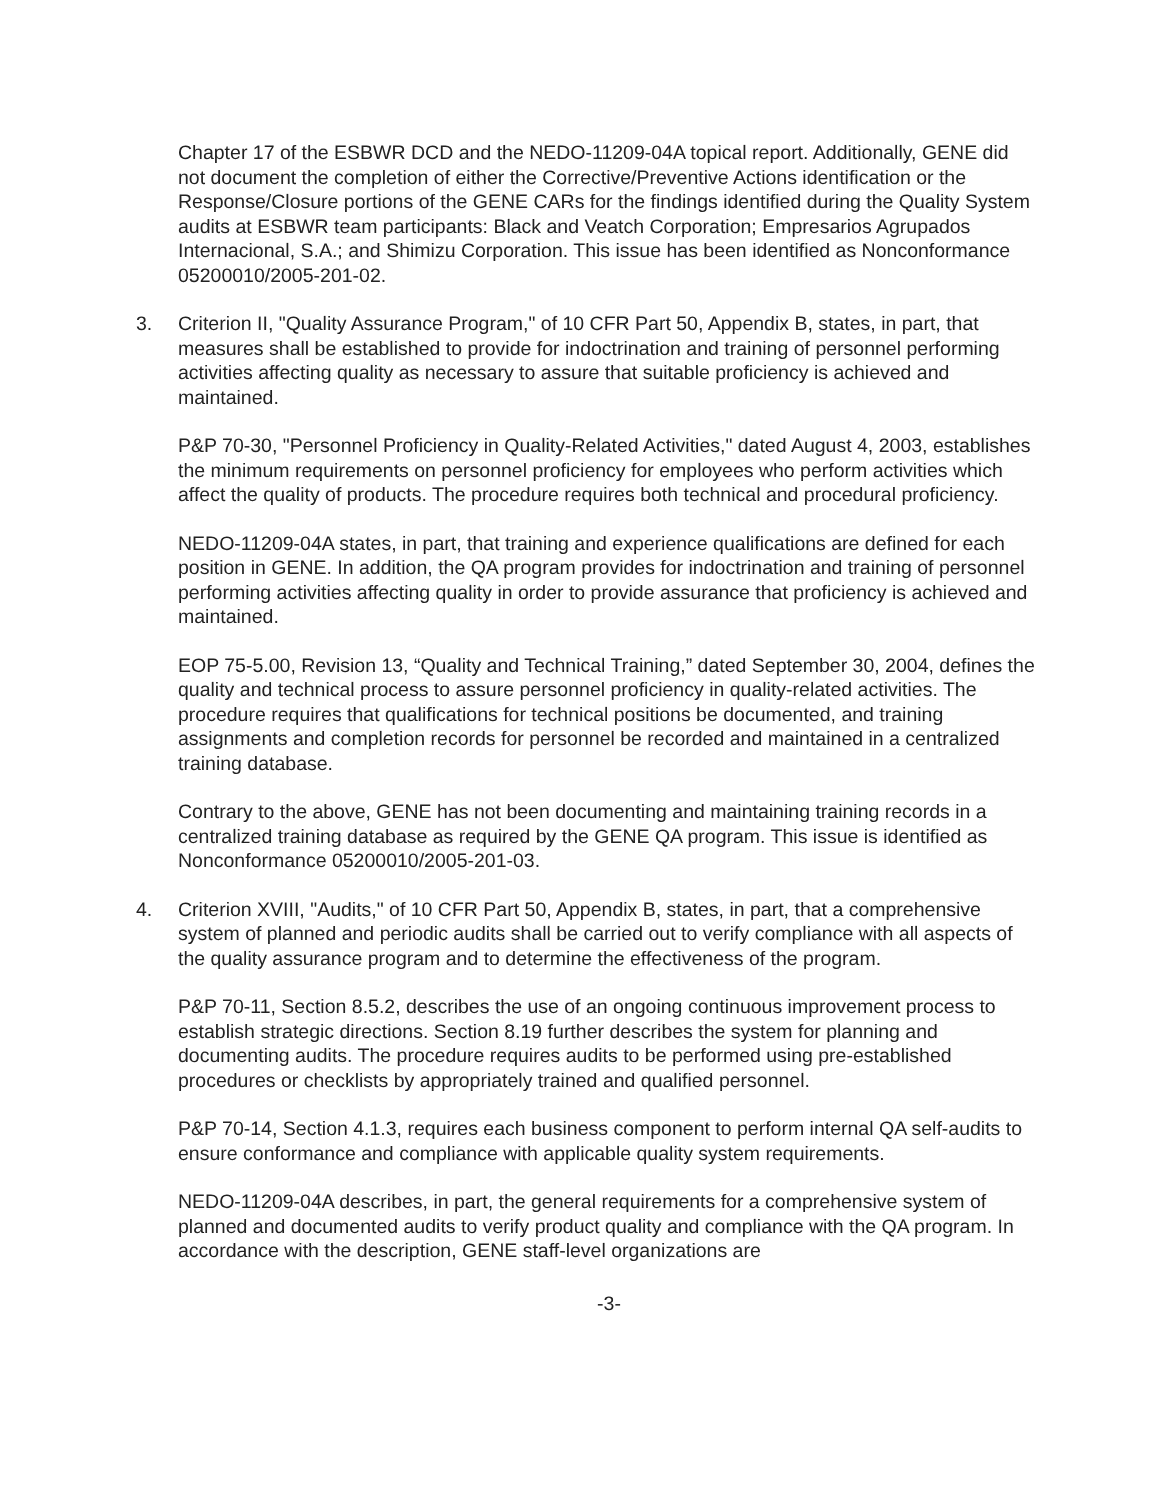Chapter 17 of the ESBWR DCD and the NEDO-11209-04A topical report. Additionally, GENE did not document the completion of either the Corrective/Preventive Actions identification or the Response/Closure portions of the GENE CARs for the findings identified during the Quality System audits at ESBWR team participants: Black and Veatch Corporation; Empresarios Agrupados Internacional, S.A.; and Shimizu Corporation. This issue has been identified as Nonconformance 05200010/2005-201-02.
3. Criterion II, "Quality Assurance Program," of 10 CFR Part 50, Appendix B, states, in part, that measures shall be established to provide for indoctrination and training of personnel performing activities affecting quality as necessary to assure that suitable proficiency is achieved and maintained.
P&P 70-30, "Personnel Proficiency in Quality-Related Activities," dated August 4, 2003, establishes the minimum requirements on personnel proficiency for employees who perform activities which affect the quality of products. The procedure requires both technical and procedural proficiency.
NEDO-11209-04A states, in part, that training and experience qualifications are defined for each position in GENE. In addition, the QA program provides for indoctrination and training of personnel performing activities affecting quality in order to provide assurance that proficiency is achieved and maintained.
EOP 75-5.00, Revision 13, “Quality and Technical Training,” dated September 30, 2004, defines the quality and technical process to assure personnel proficiency in quality-related activities. The procedure requires that qualifications for technical positions be documented, and training assignments and completion records for personnel be recorded and maintained in a centralized training database.
Contrary to the above, GENE has not been documenting and maintaining training records in a centralized training database as required by the GENE QA program. This issue is identified as Nonconformance 05200010/2005-201-03.
4. Criterion XVIII, "Audits," of 10 CFR Part 50, Appendix B, states, in part, that a comprehensive system of planned and periodic audits shall be carried out to verify compliance with all aspects of the quality assurance program and to determine the effectiveness of the program.
P&P 70-11, Section 8.5.2, describes the use of an ongoing continuous improvement process to establish strategic directions. Section 8.19 further describes the system for planning and documenting audits. The procedure requires audits to be performed using pre-established procedures or checklists by appropriately trained and qualified personnel.
P&P 70-14, Section 4.1.3, requires each business component to perform internal QA self-audits to ensure conformance and compliance with applicable quality system requirements.
NEDO-11209-04A describes, in part, the general requirements for a comprehensive system of planned and documented audits to verify product quality and compliance with the QA program. In accordance with the description, GENE staff-level organizations are
-3-